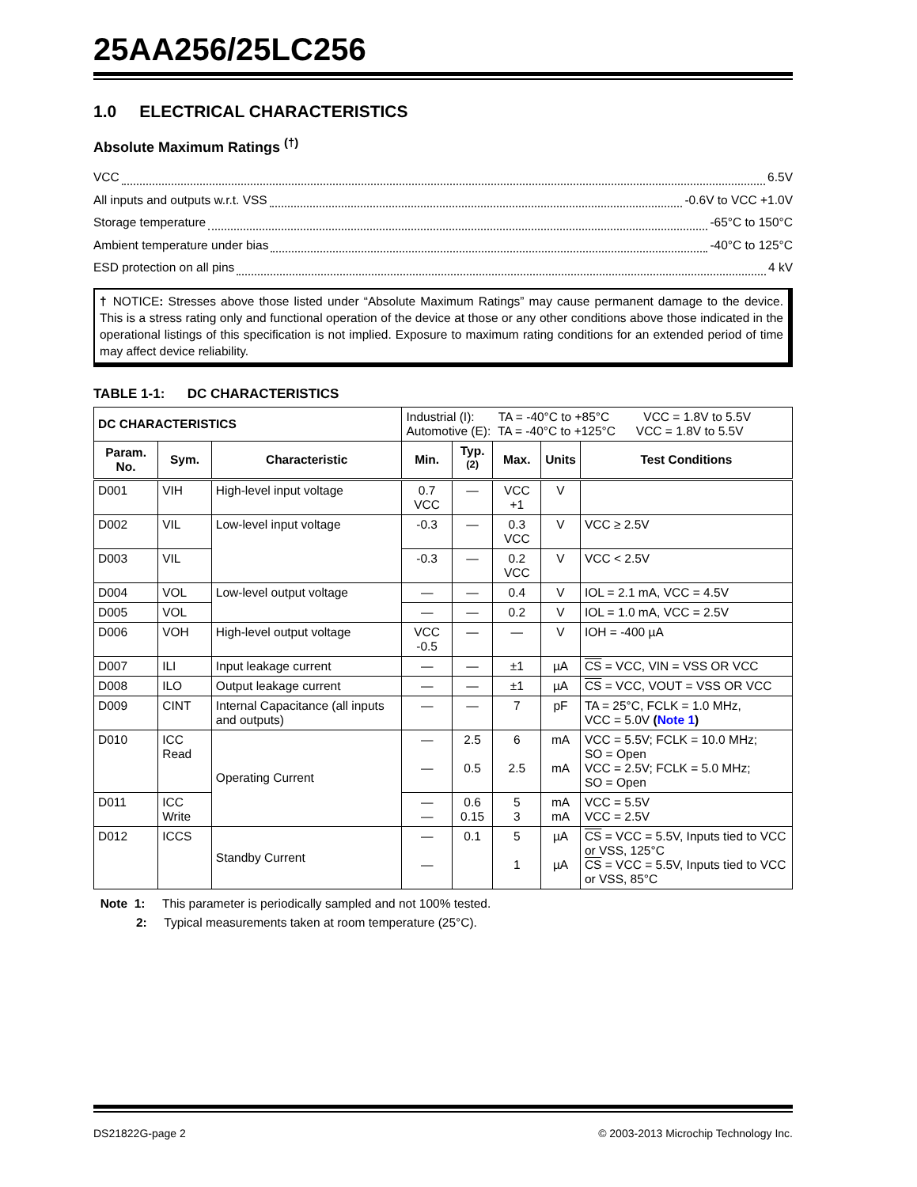25AA256/25LC256
1.0 ELECTRICAL CHARACTERISTICS
Absolute Maximum Ratings <sup>(†)</sup>
VCC 6.5V
All inputs and outputs w.r.t. VSS -0.6V to VCC +1.0V
Storage temperature -65°C to 150°C
Ambient temperature under bias -40°C to 125°C
ESD protection on all pins 4 kV
† NOTICE: Stresses above those listed under “Absolute Maximum Ratings” may cause permanent damage to the device. This is a stress rating only and functional operation of the device at those or any other conditions above those indicated in the operational listings of this specification is not implied. Exposure to maximum rating conditions for an extended period of time may affect device reliability.
TABLE 1-1: DC CHARACTERISTICS
| DC CHARACTERISTICS | | | Industrial (I): TA = -40°C to +85°C VCC = 1.8V to 5.5V Automotive (E): TA = -40°C to +125°C VCC = 1.8V to 5.5V | | | | |
| Param. No. | Sym. | Characteristic | Min. | Typ.<sup>(2)</sup> | Max. | Units | Test Conditions |
| D001 | VIH | High-level input voltage | 0.7 VCC | — | VCC +1 | V | |
| D002 | VIL | Low-level input voltage | -0.3 | — | 0.3 VCC | V | VCC ≥ 2.5V |
| D003 | VIL | | -0.3 | — | 0.2 VCC | V | VCC < 2.5V |
| D004 | VOL | Low-level output voltage | — | — | 0.4 | V | IOL = 2.1 mA, VCC = 4.5V |
| D005 | VOL | | — | — | 0.2 | V | IOL = 1.0 mA, VCC = 2.5V |
| D006 | VOH | High-level output voltage | VCC -0.5 | — | — | V | IOH = -400 µA |
| D007 | ILI | Input leakage current | — | — | ±1 | µA | CS = VCC, VIN = VSS OR VCC |
| D008 | ILO | Output leakage current | — | — | ±1 | µA | CS = VCC, VOUT = VSS OR VCC |
| D009 | CINT | Internal Capacitance (all inputs and outputs) | — | — | 7 | pF | TA = 25°C, FCLK = 1.0 MHz, VCC = 5.0V ( Note 1 ) |
| D010 | ICC Read | Operating Current | — — | 2.5 0.5 | 6 2.5 | mA mA | VCC = 5.5V; FCLK = 10.0 MHz; SO = Open VCC = 2.5V; FCLK = 5.0 MHz; SO = Open |
| D011 | ICC Write | | — — | 0.6 0.15 | 5 3 | mA mA | VCC = 5.5V VCC = 2.5V |
| D012 | ICCS | Standby Current | — — | 0.1 | 5 1 | µA µA | CS = VCC = 5.5V, Inputs tied to VCC or VSS, 125°C CS = VCC = 5.5V, Inputs tied to VCC or VSS, 85°C |
Note 1: This parameter is periodically sampled and not 100% tested.
2: Typical measurements taken at room temperature (25°C).
DS21822G-page 2 © 2003-2013 Microchip Technology Inc.